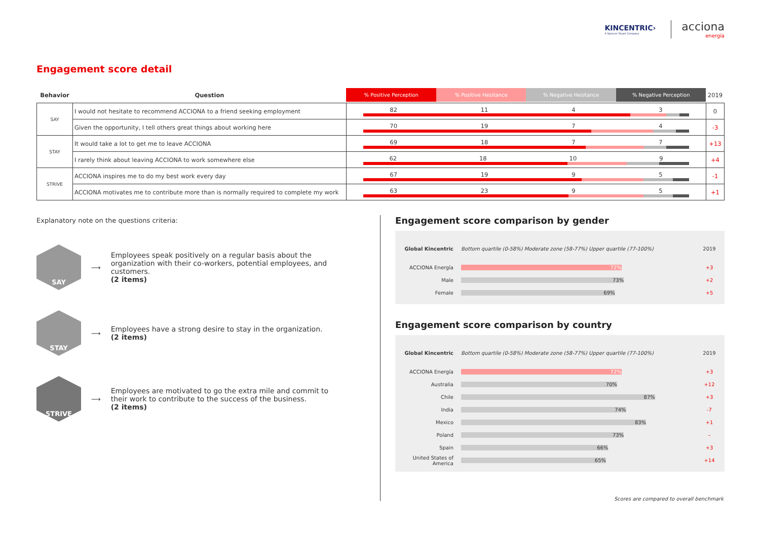KINCENTRIC›
A Spencer Stuart Company
acciona
energía
Engagement score detail
| Behavior | Question | % Positive Perception % Positive Hesitance % Negative Hesitance % Negative Perception | 2019 |
| --- | --- | --- | --- |
| SAY | I would not hesitate to recommend ACCIONA to a friend seeking employment | 82 11 4 3 | 0 |
| | Given the opportunity, I tell others great things about working here | 70 19 7 4 | -3 |
| STAY | It would take a lot to get me to leave ACCIONA | 69 18 7 7 | +13 |
| | I rarely think about leaving ACCIONA to work somewhere else | 62 18 10 9 | +4 |
| STRIVE | ACCIONA inspires me to do my best work every day | 67 19 9 5 | -1 |
| | ACCIONA motivates me to contribute more than is normally required to complete my work | 63 23 9 5 | +1 |
Explanatory note on the questions criteria:
SAY
⟶
Employees speak positively on a regular basis about the organization with their co-workers, potential employees, and customers.
(2 items)
STAY
⟶
Employees have a strong desire to stay in the organization.
(2 items)
STRIVE
⟶
Employees are motivated to go the extra mile and commit to their work to contribute to the success of the business.
(2 items)
Engagement score comparison by gender
Global Kincentric Bottom quartile (0-58%) Moderate zone (58-77%) Upper quartile (77-100%) 2019
ACCIONA Energía
72%
+3
Male
73%
+2
Female
69%
+5
Engagement score comparison by country
Global Kincentric Bottom quartile (0-58%) Moderate zone (58-77%) Upper quartile (77-100%) 2019
ACCIONA Energía
72%
+3
Australia
70%
+12
Chile
87%
+3
India
74%
-7
Mexico
83%
+1
Poland
73%
–
Spain
66%
+3
United States of America
65%
+14
Scores are compared to overall benchmark